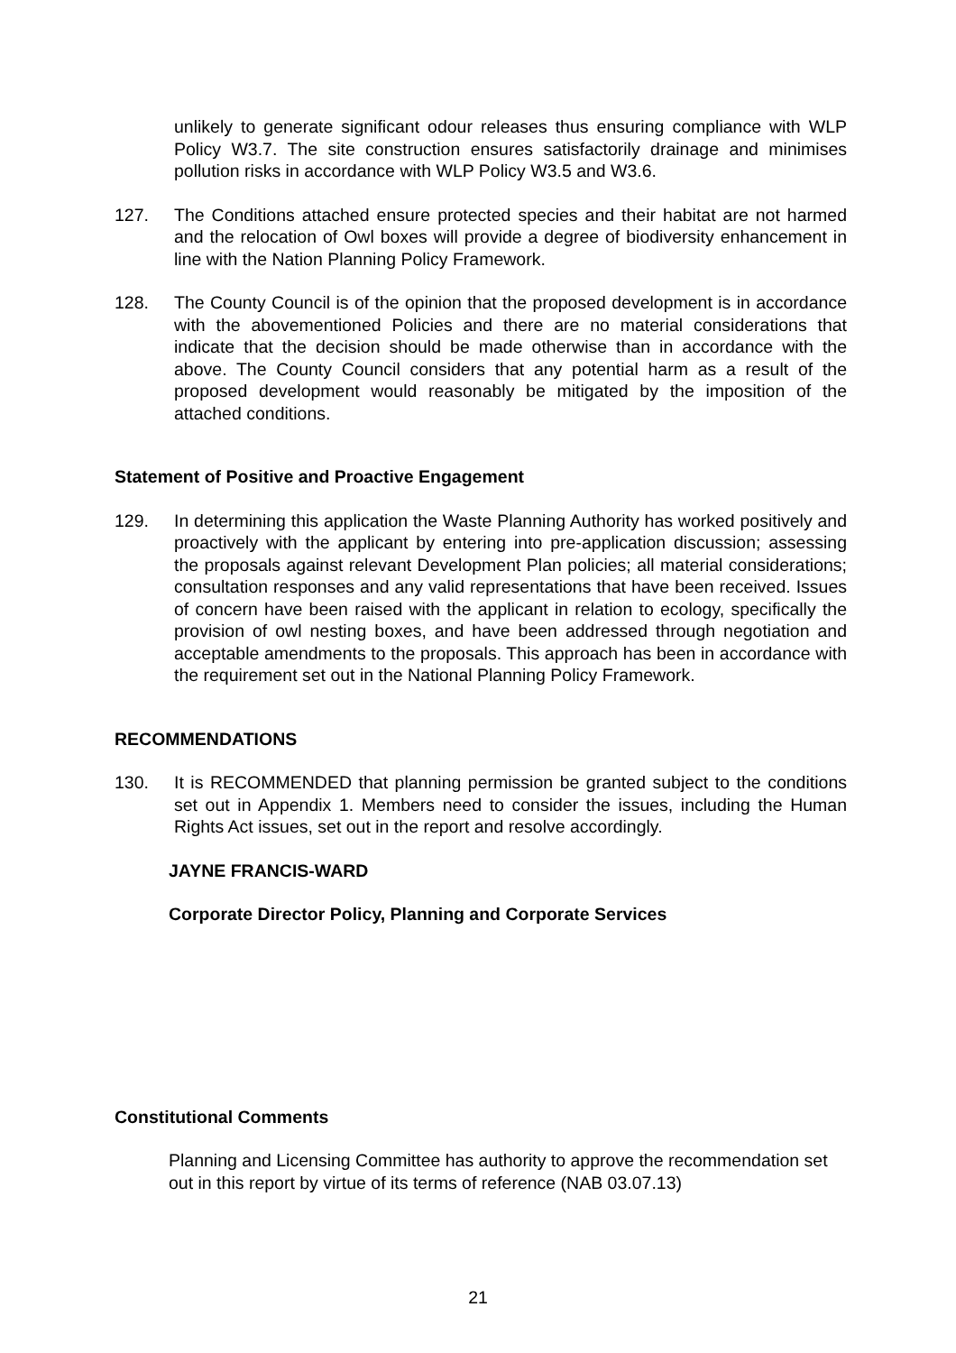unlikely to generate significant odour releases thus ensuring compliance with WLP Policy W3.7. The site construction ensures satisfactorily drainage and minimises pollution risks in accordance with WLP Policy W3.5 and W3.6.
127. The Conditions attached ensure protected species and their habitat are not harmed and the relocation of Owl boxes will provide a degree of biodiversity enhancement in line with the Nation Planning Policy Framework.
128. The County Council is of the opinion that the proposed development is in accordance with the abovementioned Policies and there are no material considerations that indicate that the decision should be made otherwise than in accordance with the above. The County Council considers that any potential harm as a result of the proposed development would reasonably be mitigated by the imposition of the attached conditions.
Statement of Positive and Proactive Engagement
129. In determining this application the Waste Planning Authority has worked positively and proactively with the applicant by entering into pre-application discussion; assessing the proposals against relevant Development Plan policies; all material considerations; consultation responses and any valid representations that have been received. Issues of concern have been raised with the applicant in relation to ecology, specifically the provision of owl nesting boxes, and have been addressed through negotiation and acceptable amendments to the proposals. This approach has been in accordance with the requirement set out in the National Planning Policy Framework.
RECOMMENDATIONS
130. It is RECOMMENDED that planning permission be granted subject to the conditions set out in Appendix 1. Members need to consider the issues, including the Human Rights Act issues, set out in the report and resolve accordingly.
JAYNE FRANCIS-WARD
Corporate Director Policy, Planning and Corporate Services
Constitutional Comments
Planning and Licensing Committee has authority to approve the recommendation set out in this report by virtue of its terms of reference (NAB 03.07.13)
21